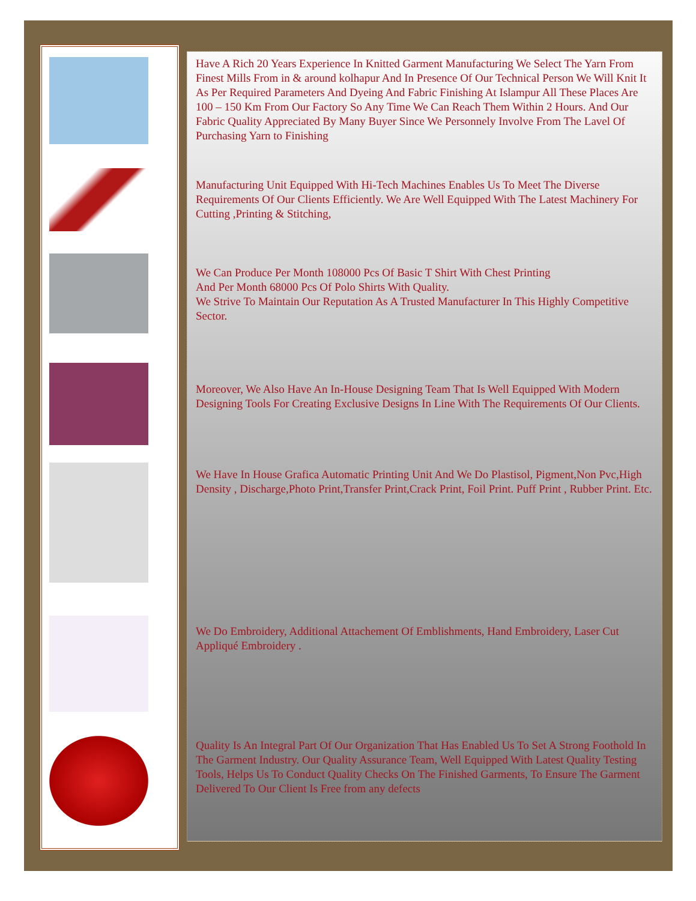Have A Rich 20 Years Experience In Knitted Garment Manufacturing We Select The Yarn From Finest Mills From in & around kolhapur And In Presence Of Our Technical Person We Will Knit It As Per Required Parameters And Dyeing And Fabric Finishing At Islampur All These Places Are 100 – 150 Km From Our Factory So Any Time We Can Reach Them Within 2 Hours. And Our Fabric Quality Appreciated By Many Buyer Since We Personnely Involve From The Lavel Of Purchasing Yarn to Finishing
Manufacturing Unit Equipped With Hi-Tech Machines Enables Us To Meet The Diverse Requirements Of Our Clients Efficiently. We Are Well Equipped With The Latest Machinery For Cutting ,Printing & Stitching,
We Can Produce Per Month 108000 Pcs Of Basic T Shirt With Chest Printing
And Per Month 68000 Pcs Of Polo Shirts With Quality.
We Strive To Maintain Our Reputation As A Trusted Manufacturer In This Highly Competitive Sector.
Moreover, We Also Have An In-House Designing Team That Is Well Equipped With Modern Designing Tools For Creating Exclusive Designs In Line With The Requirements Of Our Clients.
We Have In House Grafica Automatic Printing Unit And We Do Plastisol, Pigment,Non Pvc,High Density , Discharge,Photo Print,Transfer Print,Crack Print, Foil Print. Puff Print , Rubber Print. Etc.
We Do Embroidery, Additional Attachement Of Emblishments, Hand Embroidery, Laser Cut Appliqué Embroidery .
Quality Is An Integral Part Of Our Organization That Has Enabled Us To Set A Strong Foothold In The Garment Industry. Our Quality Assurance Team, Well Equipped With Latest Quality Testing Tools, Helps Us To Conduct Quality Checks On The Finished Garments, To Ensure The Garment Delivered To Our Client Is Free from any defects